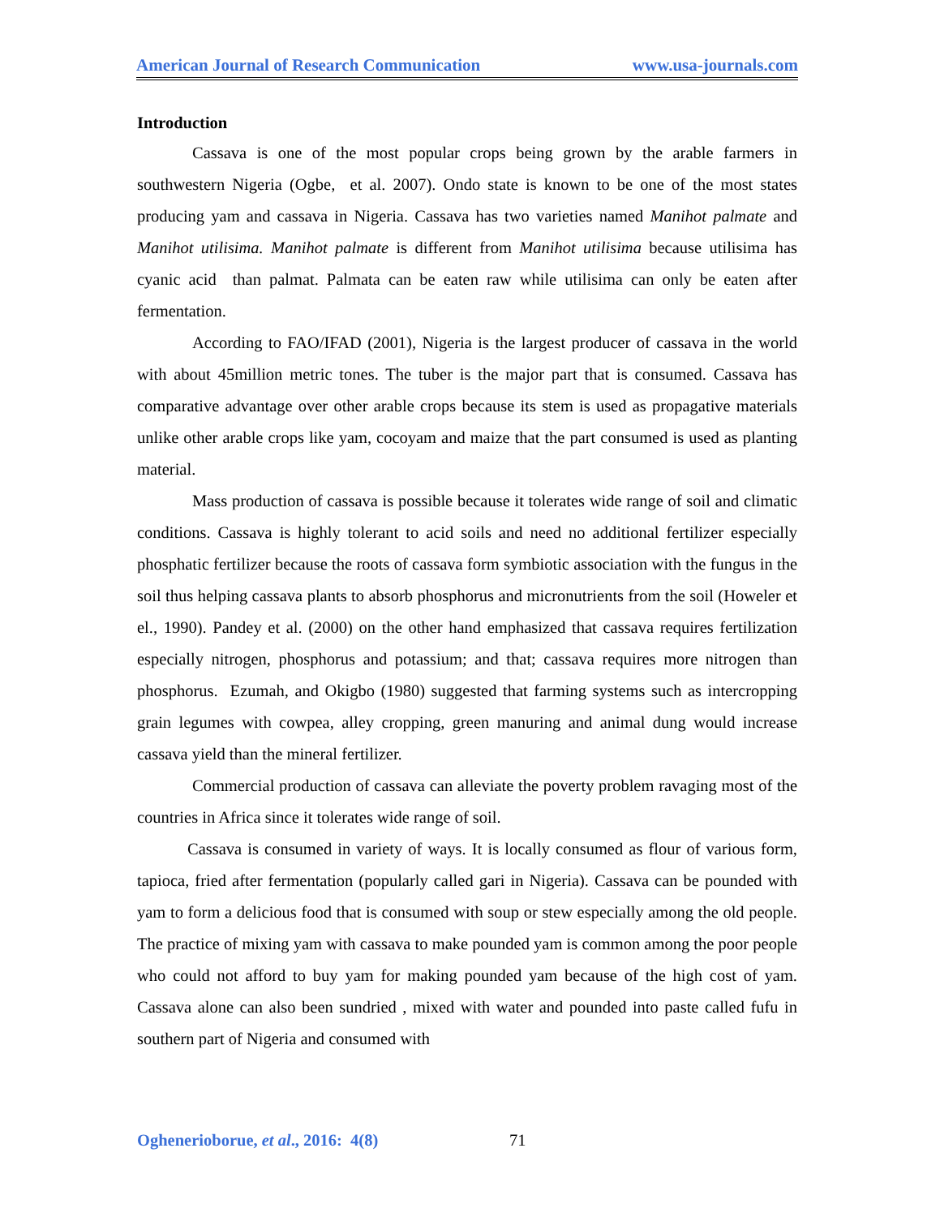American Journal of Research Communication www.usa-journals.com
Introduction
Cassava is one of the most popular crops being grown by the arable farmers in southwestern Nigeria (Ogbe, et al. 2007). Ondo state is known to be one of the most states producing yam and cassava in Nigeria. Cassava has two varieties named Manihot palmate and Manihot utilisima. Manihot palmate is different from Manihot utilisima because utilisima has cyanic acid than palmat. Palmata can be eaten raw while utilisima can only be eaten after fermentation.
According to FAO/IFAD (2001), Nigeria is the largest producer of cassava in the world with about 45million metric tones. The tuber is the major part that is consumed. Cassava has comparative advantage over other arable crops because its stem is used as propagative materials unlike other arable crops like yam, cocoyam and maize that the part consumed is used as planting material.
Mass production of cassava is possible because it tolerates wide range of soil and climatic conditions. Cassava is highly tolerant to acid soils and need no additional fertilizer especially phosphatic fertilizer because the roots of cassava form symbiotic association with the fungus in the soil thus helping cassava plants to absorb phosphorus and micronutrients from the soil (Howeler et el., 1990). Pandey et al. (2000) on the other hand emphasized that cassava requires fertilization especially nitrogen, phosphorus and potassium; and that; cassava requires more nitrogen than phosphorus. Ezumah, and Okigbo (1980) suggested that farming systems such as intercropping grain legumes with cowpea, alley cropping, green manuring and animal dung would increase cassava yield than the mineral fertilizer.
Commercial production of cassava can alleviate the poverty problem ravaging most of the countries in Africa since it tolerates wide range of soil.
Cassava is consumed in variety of ways. It is locally consumed as flour of various form, tapioca, fried after fermentation (popularly called gari in Nigeria). Cassava can be pounded with yam to form a delicious food that is consumed with soup or stew especially among the old people. The practice of mixing yam with cassava to make pounded yam is common among the poor people who could not afford to buy yam for making pounded yam because of the high cost of yam. Cassava alone can also been sundried , mixed with water and pounded into paste called fufu in southern part of Nigeria and consumed with
Oghenerioborue, et al., 2016: 4(8)
71